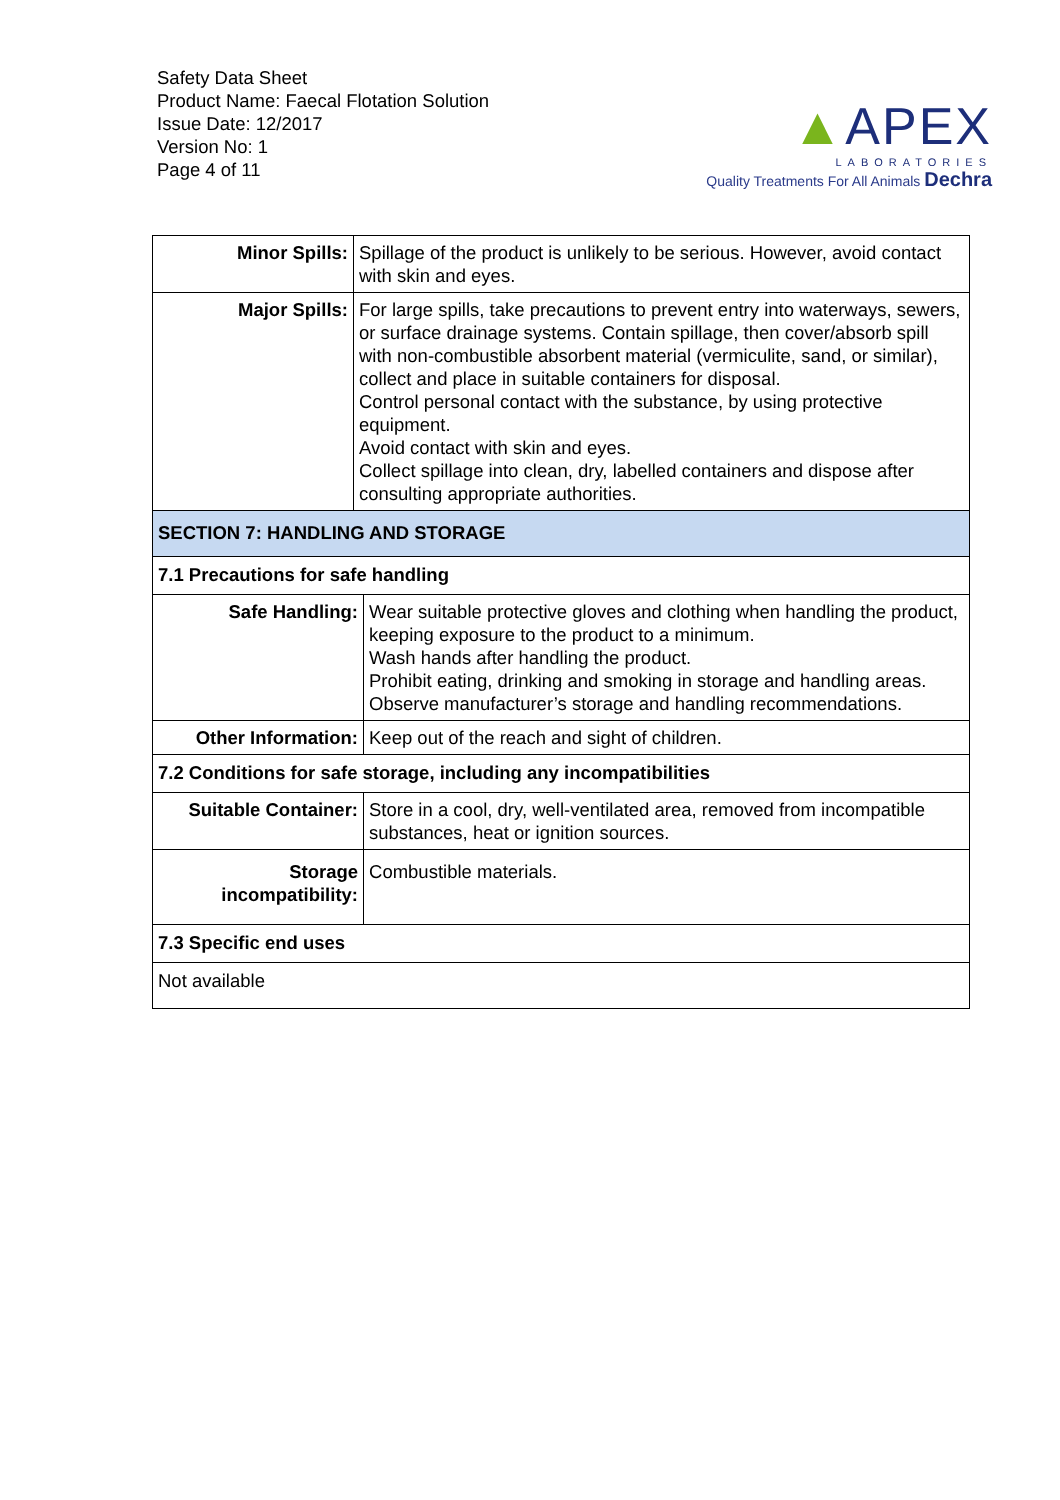Safety Data Sheet
Product Name: Faecal Flotation Solution
Issue Date: 12/2017
Version No: 1
Page 4 of 11
▲APEX
LABORATORIES
Quality Treatments For All Animals Dechra
| Minor Spills: | Spillage of the product is unlikely to be serious. However, avoid contact with skin and eyes. | |
| Major Spills: | For large spills, take precautions to prevent entry into waterways, sewers, or surface drainage systems. Contain spillage, then cover/absorb spill with non-combustible absorbent material (vermiculite, sand, or similar), collect and place in suitable containers for disposal. Control personal contact with the substance, by using protective equipment. Avoid contact with skin and eyes. Collect spillage into clean, dry, labelled containers and dispose after consulting appropriate authorities. | |
| SECTION 7: HANDLING AND STORAGE | | |
| 7.1 Precautions for safe handling | | |
| Safe Handling: | | Wear suitable protective gloves and clothing when handling the product, keeping exposure to the product to a minimum. Wash hands after handling the product. Prohibit eating, drinking and smoking in storage and handling areas. Observe manufacturer’s storage and handling recommendations. |
| Other Information: | | Keep out of the reach and sight of children. |
| 7.2 Conditions for safe storage, including any incompatibilities | | |
| Suitable Container: | | Store in a cool, dry, well-ventilated area, removed from incompatible substances, heat or ignition sources. |
| Storage incompatibility: | | Combustible materials. |
| 7.3 Specific end uses | | |
| Not available | | |